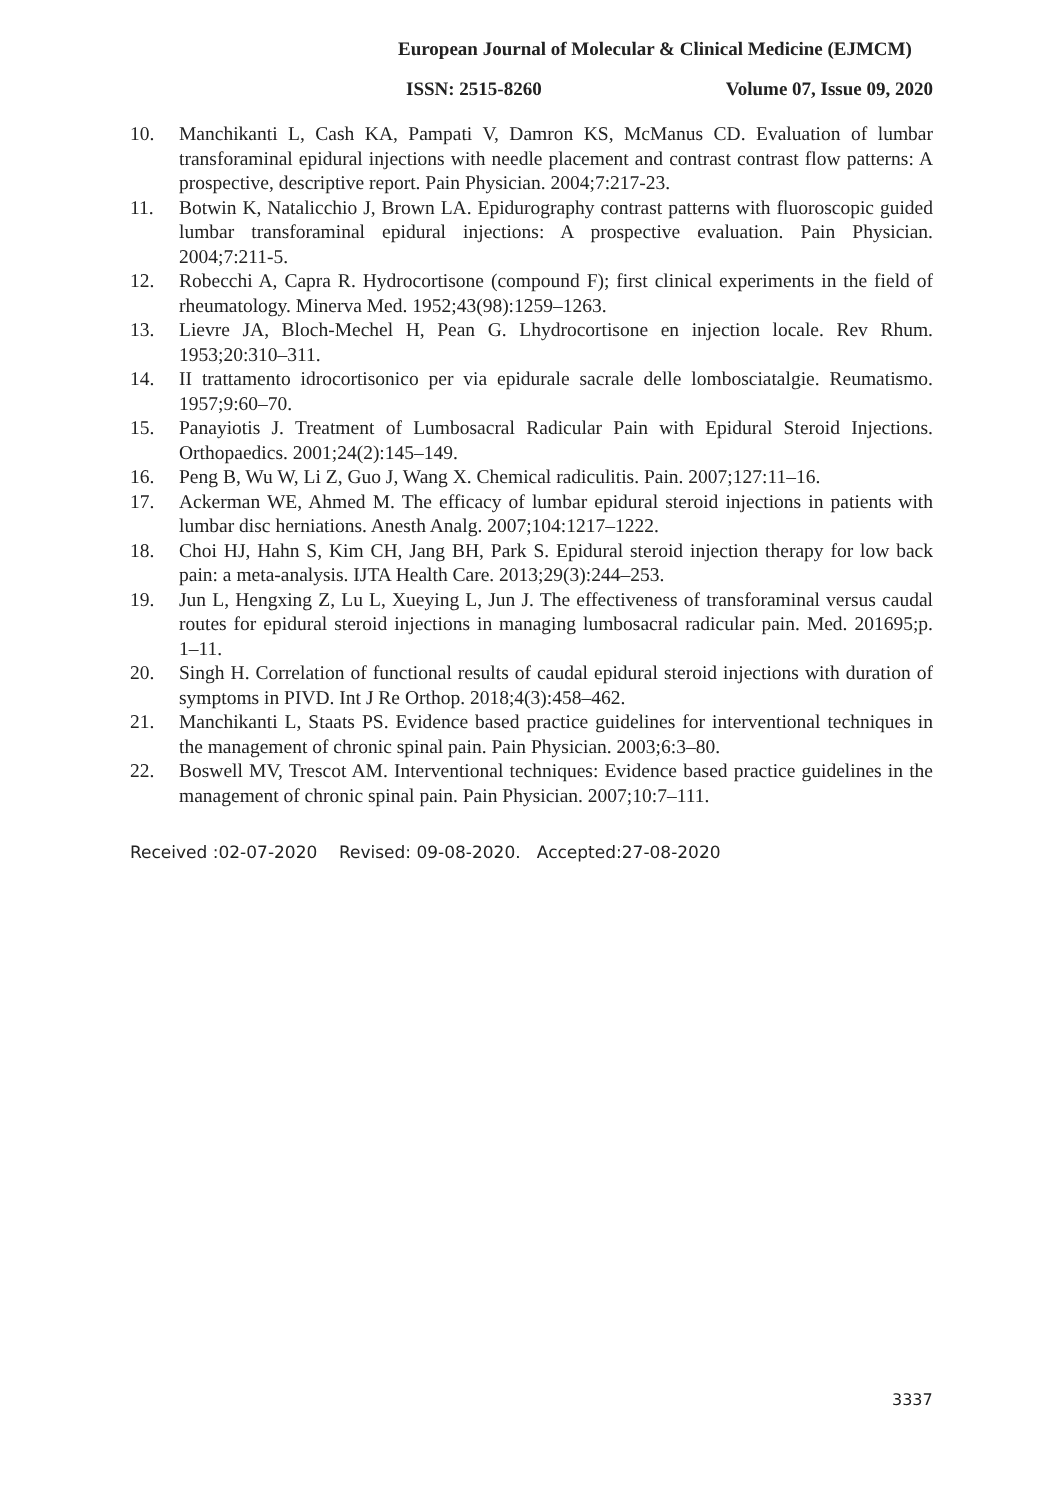European Journal of Molecular & Clinical Medicine (EJMCM)
ISSN: 2515-8260 Volume 07, Issue 09, 2020
10. Manchikanti L, Cash KA, Pampati V, Damron KS, McManus CD. Evaluation of lumbar transforaminal epidural injections with needle placement and contrast contrast flow patterns: A prospective, descriptive report. Pain Physician. 2004;7:217-23.
11. Botwin K, Natalicchio J, Brown LA. Epidurography contrast patterns with fluoroscopic guided lumbar transforaminal epidural injections: A prospective evaluation. Pain Physician. 2004;7:211-5.
12. Robecchi A, Capra R. Hydrocortisone (compound F); first clinical experiments in the field of rheumatology. Minerva Med. 1952;43(98):1259–1263.
13. Lievre JA, Bloch-Mechel H, Pean G. Lhydrocortisone en injection locale. Rev Rhum. 1953;20:310–311.
14. II trattamento idrocortisonico per via epidurale sacrale delle lombosciatalgie. Reumatismo. 1957;9:60–70.
15. Panayiotis J. Treatment of Lumbosacral Radicular Pain with Epidural Steroid Injections. Orthopaedics. 2001;24(2):145–149.
16. Peng B, Wu W, Li Z, Guo J, Wang X. Chemical radiculitis. Pain. 2007;127:11–16.
17. Ackerman WE, Ahmed M. The efficacy of lumbar epidural steroid injections in patients with lumbar disc herniations. Anesth Analg. 2007;104:1217–1222.
18. Choi HJ, Hahn S, Kim CH, Jang BH, Park S. Epidural steroid injection therapy for low back pain: a meta-analysis. IJTA Health Care. 2013;29(3):244–253.
19. Jun L, Hengxing Z, Lu L, Xueying L, Jun J. The effectiveness of transforaminal versus caudal routes for epidural steroid injections in managing lumbosacral radicular pain. Med. 201695;p. 1–11.
20. Singh H. Correlation of functional results of caudal epidural steroid injections with duration of symptoms in PIVD. Int J Re Orthop. 2018;4(3):458–462.
21. Manchikanti L, Staats PS. Evidence based practice guidelines for interventional techniques in the management of chronic spinal pain. Pain Physician. 2003;6:3–80.
22. Boswell MV, Trescot AM. Interventional techniques: Evidence based practice guidelines in the management of chronic spinal pain. Pain Physician. 2007;10:7–111.
Received :02-07-2020 Revised: 09-08-2020. Accepted:27-08-2020
3337